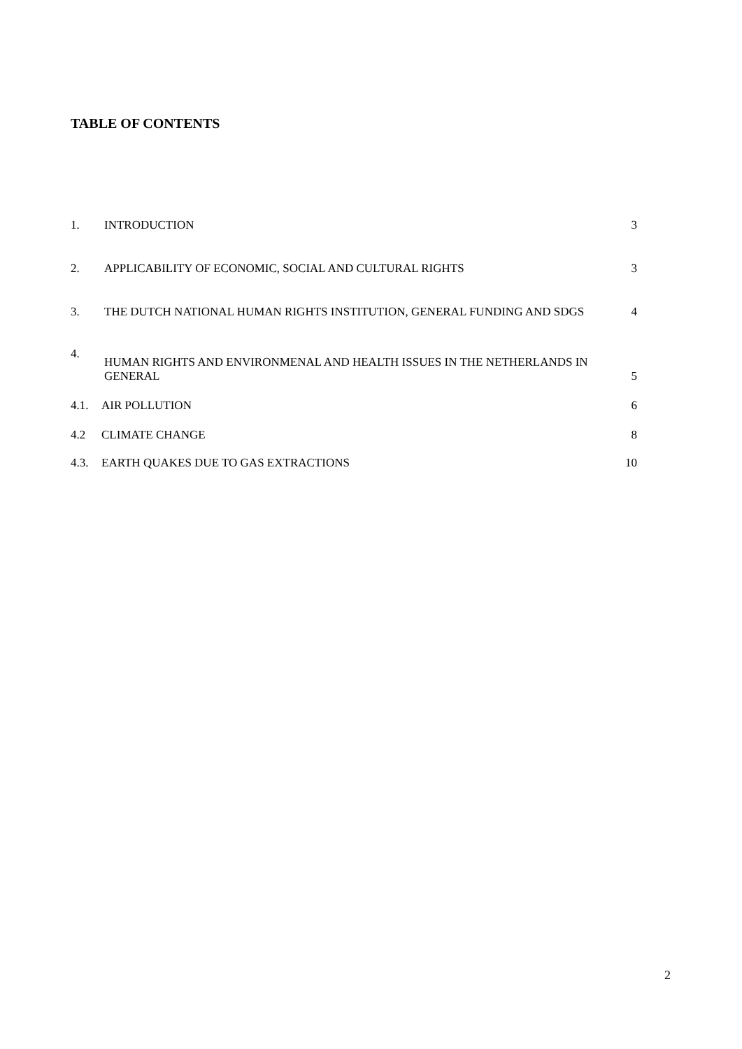TABLE OF CONTENTS
1. INTRODUCTION 3
2. APPLICABILITY OF ECONOMIC, SOCIAL AND CULTURAL RIGHTS 3
3. THE DUTCH NATIONAL HUMAN RIGHTS INSTITUTION, GENERAL FUNDING AND SDGS 4
4. HUMAN RIGHTS AND ENVIRONMENAL AND HEALTH ISSUES IN THE NETHERLANDS IN
GENERAL 5
4.1. AIR POLLUTION 6
4.2 CLIMATE CHANGE 8
4.3. EARTH QUAKES DUE TO GAS EXTRACTIONS 10
2